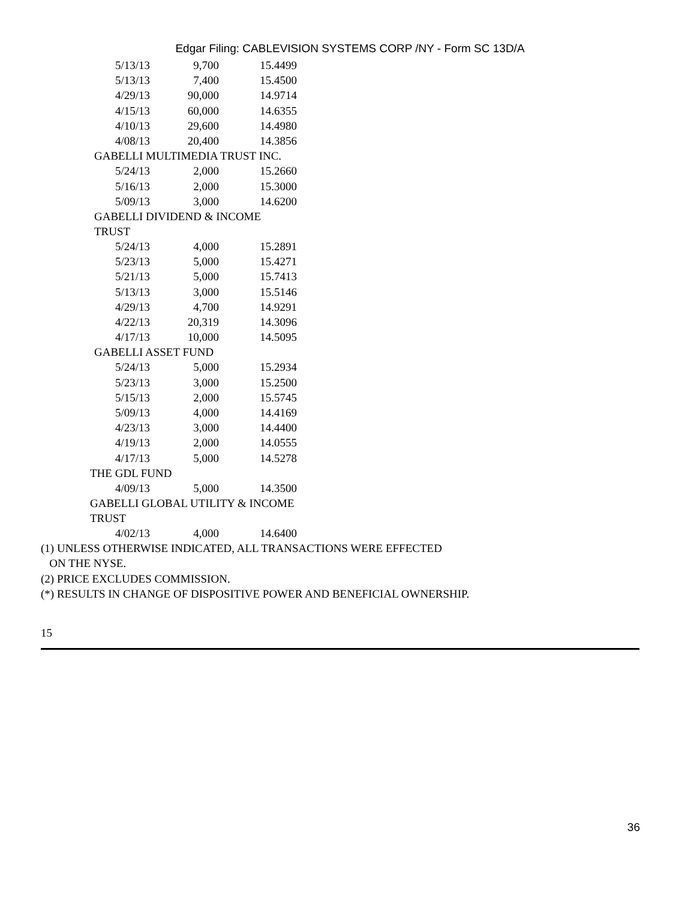Edgar Filing: CABLEVISION SYSTEMS CORP /NY - Form SC 13D/A
| 5/13/13 | 9,700 | 15.4499 |
| 5/13/13 | 7,400 | 15.4500 |
| 4/29/13 | 90,000 | 14.9714 |
| 4/15/13 | 60,000 | 14.6355 |
| 4/10/13 | 29,600 | 14.4980 |
| 4/08/13 | 20,400 | 14.3856 |
| GABELLI MULTIMEDIA TRUST INC. | | |
| 5/24/13 | 2,000 | 15.2660 |
| 5/16/13 | 2,000 | 15.3000 |
| 5/09/13 | 3,000 | 14.6200 |
| GABELLI DIVIDEND & INCOME TRUST | | |
| 5/24/13 | 4,000 | 15.2891 |
| 5/23/13 | 5,000 | 15.4271 |
| 5/21/13 | 5,000 | 15.7413 |
| 5/13/13 | 3,000 | 15.5146 |
| 4/29/13 | 4,700 | 14.9291 |
| 4/22/13 | 20,319 | 14.3096 |
| 4/17/13 | 10,000 | 14.5095 |
| GABELLI ASSET FUND | | |
| 5/24/13 | 5,000 | 15.2934 |
| 5/23/13 | 3,000 | 15.2500 |
| 5/15/13 | 2,000 | 15.5745 |
| 5/09/13 | 4,000 | 14.4169 |
| 4/23/13 | 3,000 | 14.4400 |
| 4/19/13 | 2,000 | 14.0555 |
| 4/17/13 | 5,000 | 14.5278 |
| THE GDL FUND | | |
| 4/09/13 | 5,000 | 14.3500 |
| GABELLI GLOBAL UTILITY & INCOME TRUST | | |
| 4/02/13 | 4,000 | 14.6400 |
(1) UNLESS OTHERWISE INDICATED, ALL TRANSACTIONS WERE EFFECTED
ON THE NYSE.
(2) PRICE EXCLUDES COMMISSION.
(*) RESULTS IN CHANGE OF DISPOSITIVE POWER AND BENEFICIAL OWNERSHIP.
15
36